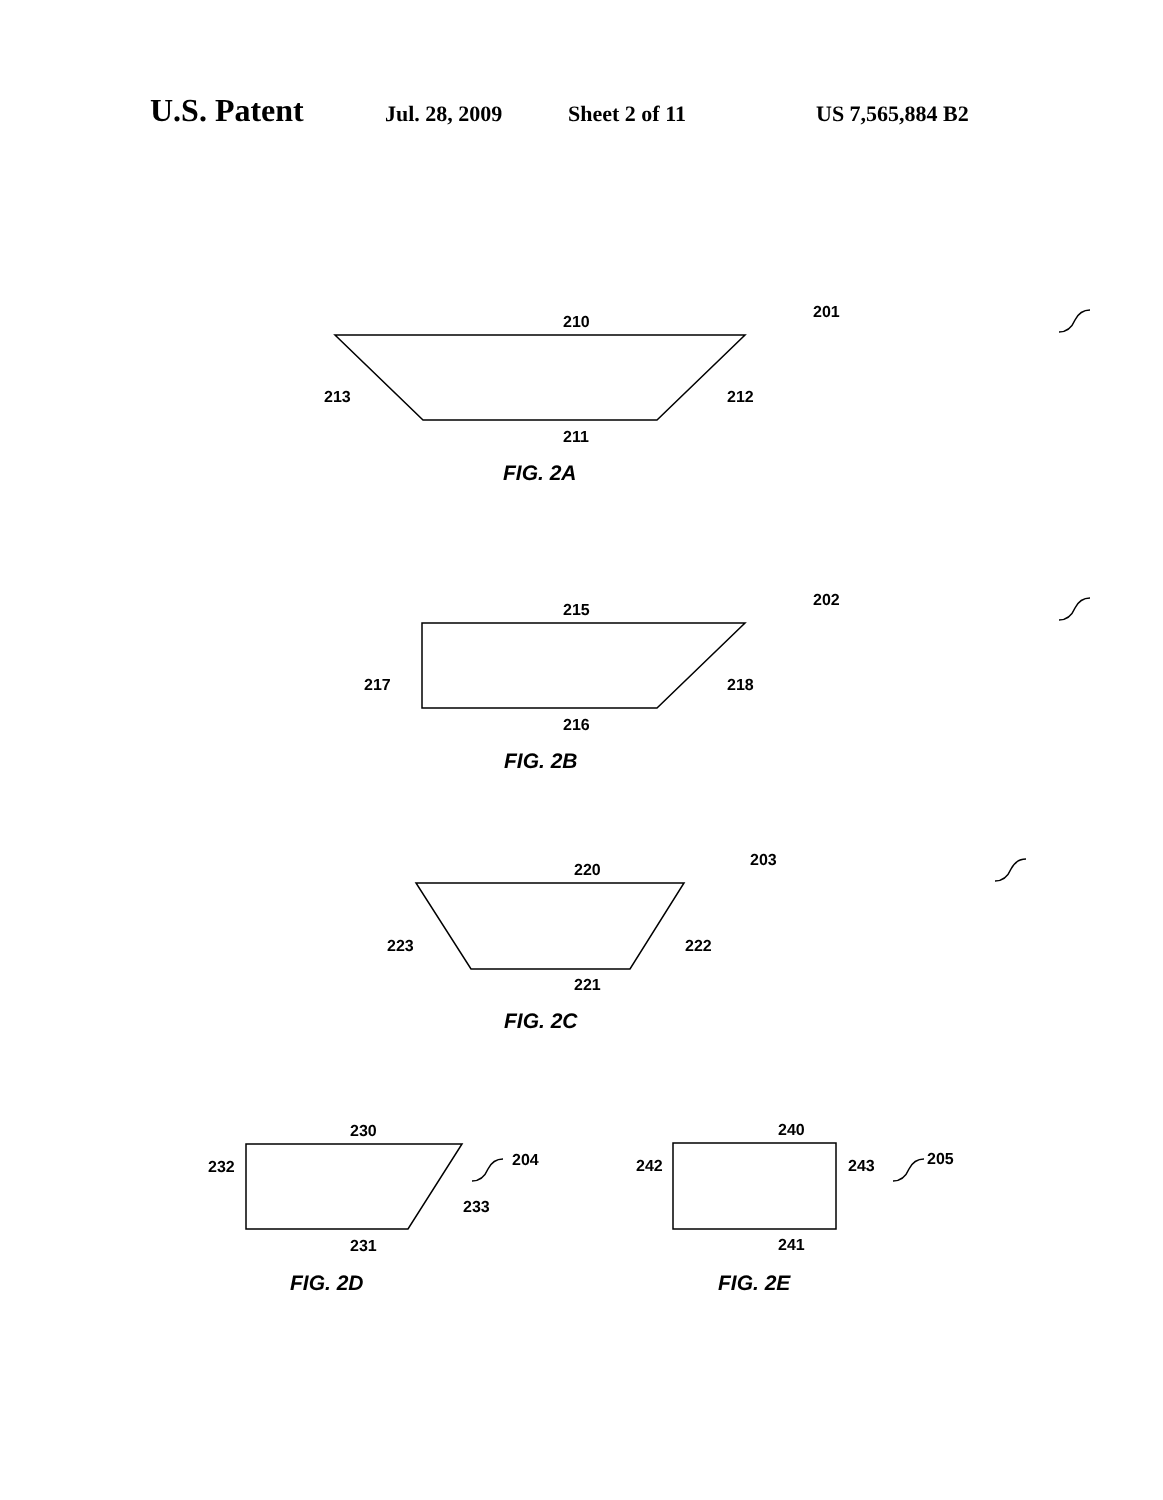U.S. Patent Jul. 28, 2009 Sheet 2 of 11 US 7,565,884 B2
210
201
213
212
211
FIG. 2A
215
202
217
218
216
FIG. 2B
220
203
223
222
221
FIG. 2C
230
204
232
233
231
FIG. 2D
240
205
242
243
241
FIG. 2E